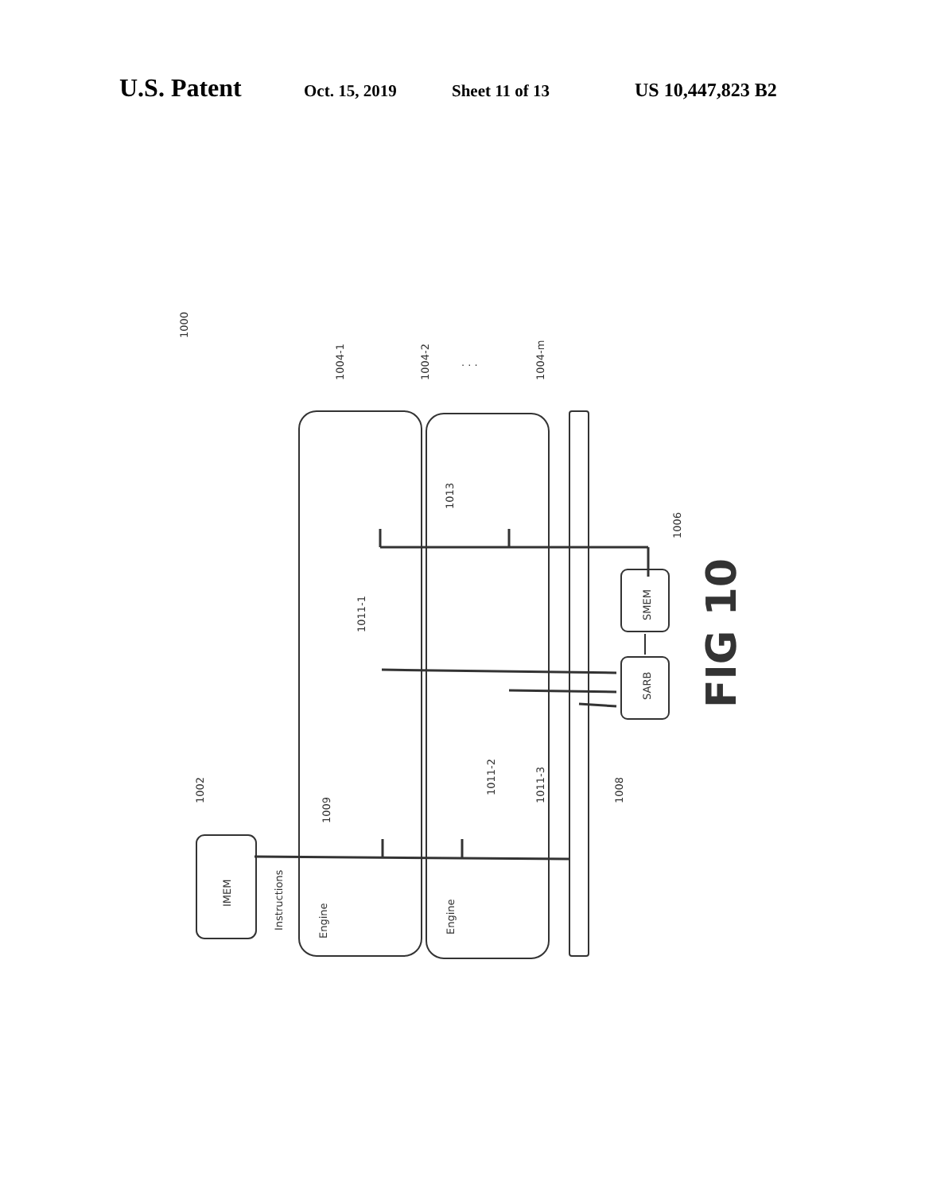U.S. Patent Oct. 15, 2019 Sheet 11 of 13 US 10,447,823 B2
1000
1002
1009
1004-1
1004-2
1004-m
1013
1011-1
1011-2
1011-3
1008
1006
IMEM
Instructions
Engine
Engine
SARB
SMEM
. . .
FIG 10